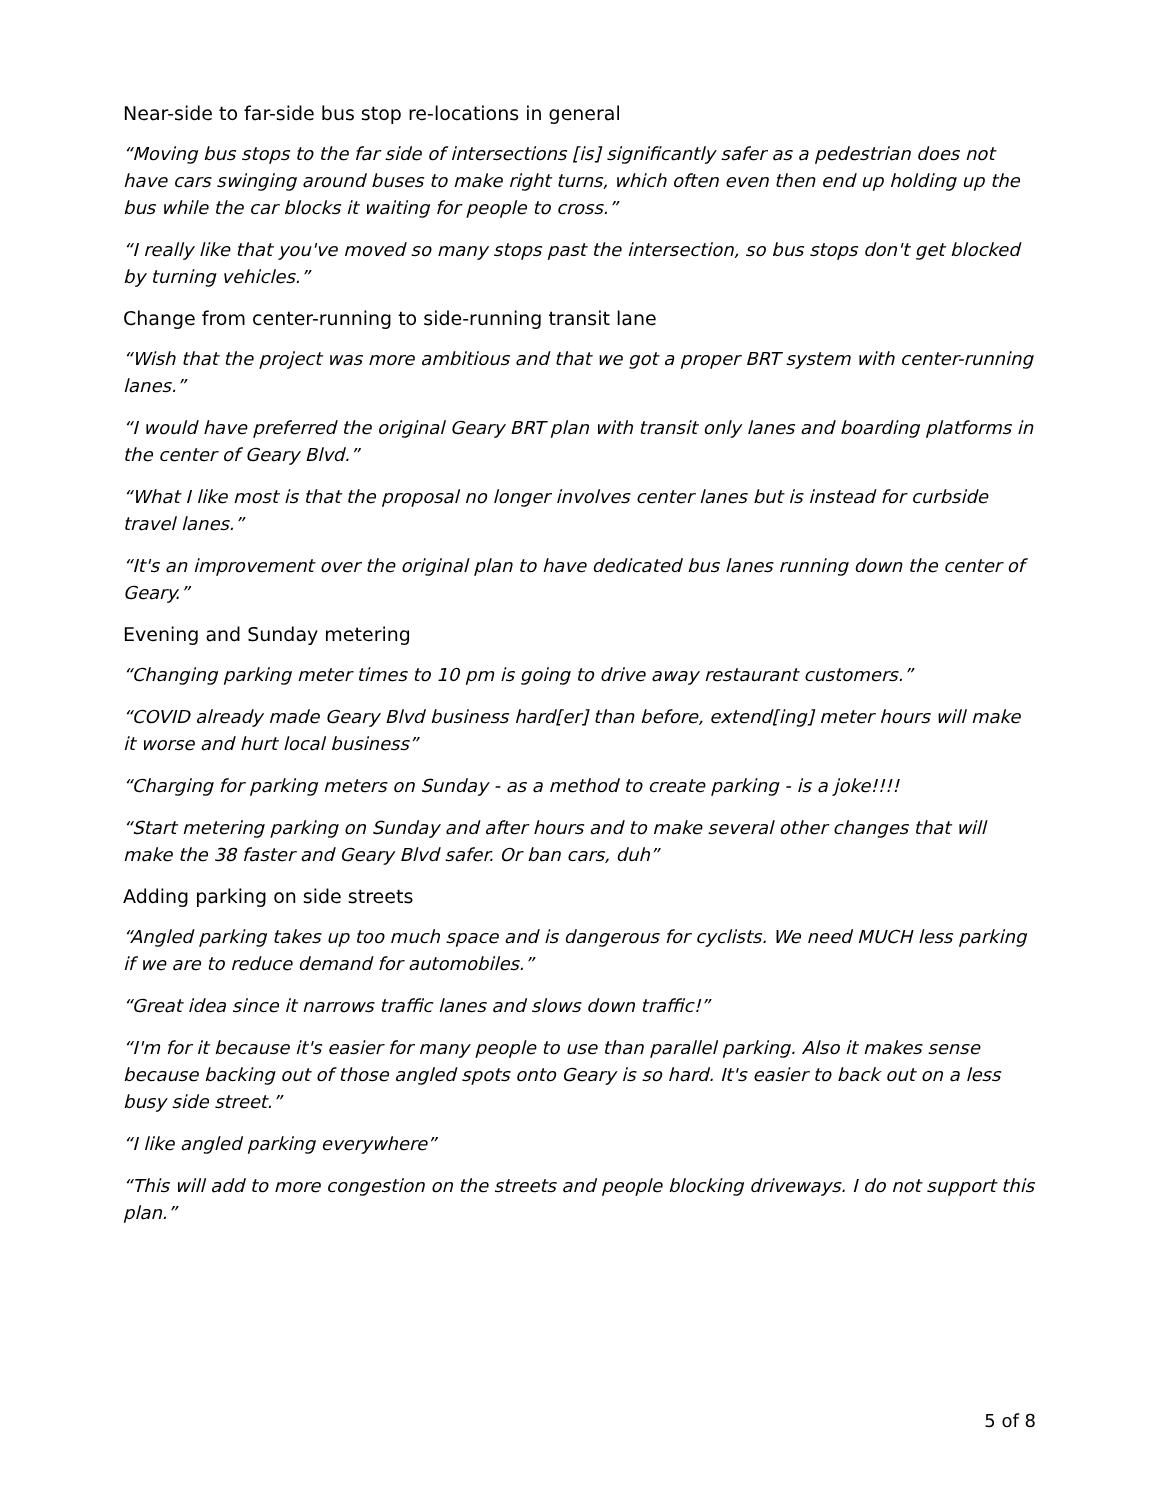Near-side to far-side bus stop re-locations in general
“Moving bus stops to the far side of intersections [is] significantly safer as a pedestrian does not have cars swinging around buses to make right turns, which often even then end up holding up the bus while the car blocks it waiting for people to cross.”
“I really like that you've moved so many stops past the intersection, so bus stops don't get blocked by turning vehicles.”
Change from center-running to side-running transit lane
“Wish that the project was more ambitious and that we got a proper BRT system with center-running lanes.”
“I would have preferred the original Geary BRT plan with transit only lanes and boarding platforms in the center of Geary Blvd.”
“What I like most is that the proposal no longer involves center lanes but is instead for curbside travel lanes.”
“It's an improvement over the original plan to have dedicated bus lanes running down the center of Geary.”
Evening and Sunday metering
“Changing parking meter times to 10 pm is going to drive away restaurant customers.”
“COVID already made Geary Blvd business hard[er] than before, extend[ing] meter hours will make it worse and hurt local business”
“Charging for parking meters on Sunday - as a method to create parking - is a joke!!!!
“Start metering parking on Sunday and after hours and to make several other changes that will make the 38 faster and Geary Blvd safer. Or ban cars, duh”
Adding parking on side streets
“Angled parking takes up too much space and is dangerous for cyclists. We need MUCH less parking if we are to reduce demand for automobiles.”
“Great idea since it narrows traffic lanes and slows down traffic!”
“I'm for it because it's easier for many people to use than parallel parking. Also it makes sense because backing out of those angled spots onto Geary is so hard. It's easier to back out on a less busy side street.”
“I like angled parking everywhere”
“This will add to more congestion on the streets and people blocking driveways. I do not support this plan.”
5 of 8